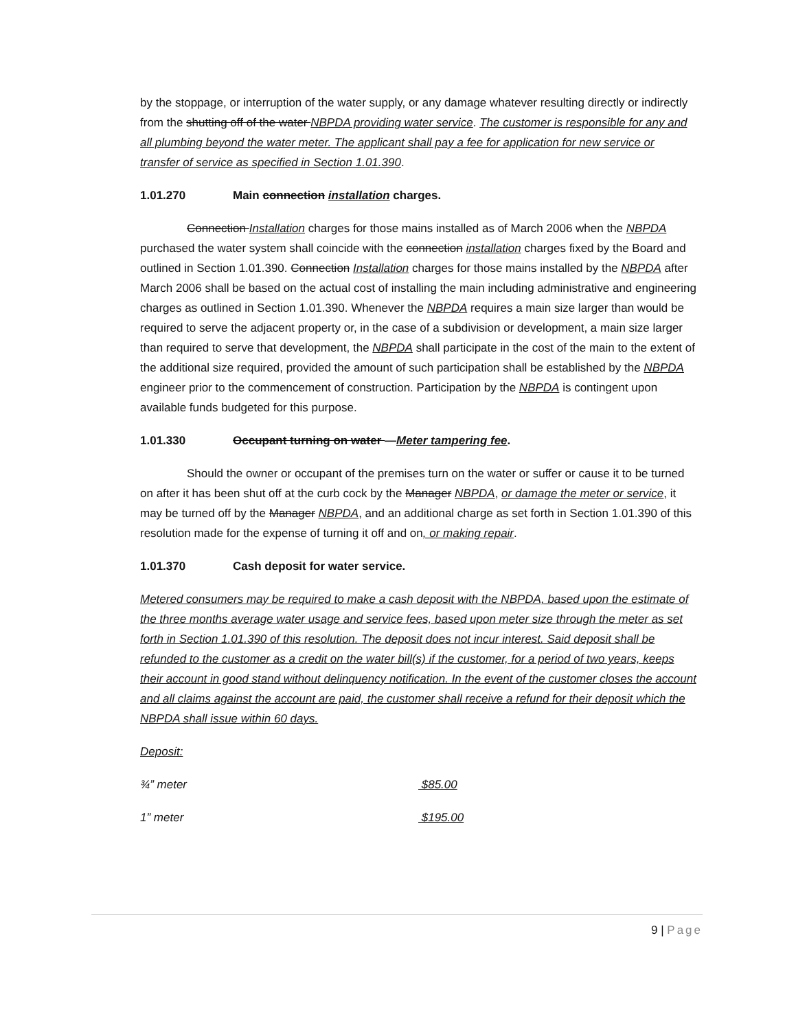by the stoppage, or interruption of the water supply, or any damage whatever resulting directly or indirectly from the shutting off of the water NBPDA providing water service. The customer is responsible for any and all plumbing beyond the water meter. The applicant shall pay a fee for application for new service or transfer of service as specified in Section 1.01.390.
1.01.270 Main connection installation charges.
Connection Installation charges for those mains installed as of March 2006 when the NBPDA purchased the water system shall coincide with the connection installation charges fixed by the Board and outlined in Section 1.01.390. Connection Installation charges for those mains installed by the NBPDA after March 2006 shall be based on the actual cost of installing the main including administrative and engineering charges as outlined in Section 1.01.390. Whenever the NBPDA requires a main size larger than would be required to serve the adjacent property or, in the case of a subdivision or development, a main size larger than required to serve that development, the NBPDA shall participate in the cost of the main to the extent of the additional size required, provided the amount of such participation shall be established by the NBPDA engineer prior to the commencement of construction. Participation by the NBPDA is contingent upon available funds budgeted for this purpose.
1.01.330 Occupant turning on water —Meter tampering fee.
Should the owner or occupant of the premises turn on the water or suffer or cause it to be turned on after it has been shut off at the curb cock by the Manager NBPDA, or damage the meter or service, it may be turned off by the Manager NBPDA, and an additional charge as set forth in Section 1.01.390 of this resolution made for the expense of turning it off and on, or making repair.
1.01.370 Cash deposit for water service.
Metered consumers may be required to make a cash deposit with the NBPDA, based upon the estimate of the three months average water usage and service fees, based upon meter size through the meter as set forth in Section 1.01.390 of this resolution. The deposit does not incur interest. Said deposit shall be refunded to the customer as a credit on the water bill(s) if the customer, for a period of two years, keeps their account in good stand without delinquency notification. In the event of the customer closes the account and all claims against the account are paid, the customer shall receive a refund for their deposit which the NBPDA shall issue within 60 days.
Deposit:
¾” meter $85.00
1” meter $195.00
9 | Page